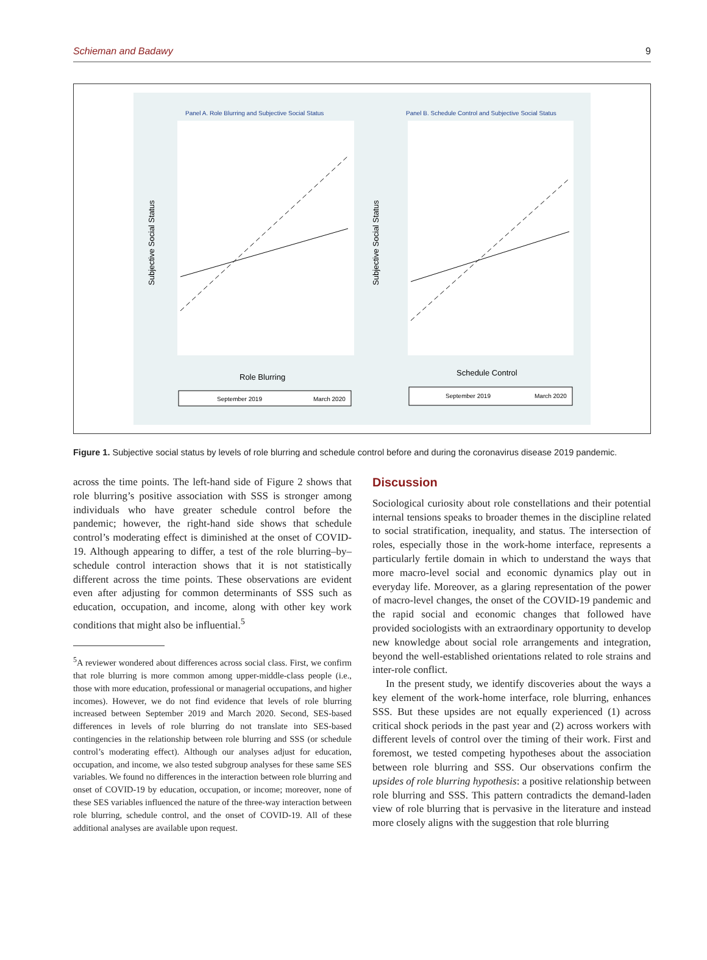Schieman and Badawy 9
Panel A. Role Blurring and Subjective Social Status
Panel B. Schedule Control and Subjective Social Status
Subjective Social Status
Subjective Social Status
Role Blurring
Schedule Control
September 2019
March 2020
September 2019
March 2020
Figure 1. Subjective social status by levels of role blurring and schedule control before and during the coronavirus disease 2019 pandemic.
across the time points. The left-hand side of Figure 2 shows that role blurring’s positive association with SSS is stronger among individuals who have greater schedule control before the pandemic; however, the right-hand side shows that schedule control’s moderating effect is diminished at the onset of COVID-19. Although appearing to differ, a test of the role blurring–by–schedule control interaction shows that it is not statistically different across the time points. These observations are evident even after adjusting for common determinants of SSS such as education, occupation, and income, along with other key work conditions that might also be influential.<sup>5</sup>
<sup>5</sup> A reviewer wondered about differences across social class. First, we confirm that role blurring is more common among upper-middle-class people (i.e., those with more education, professional or managerial occupations, and higher incomes). However, we do not find evidence that levels of role blurring increased between September 2019 and March 2020. Second, SES-based differences in levels of role blurring do not translate into SES-based contingencies in the relationship between role blurring and SSS (or schedule control’s moderating effect). Although our analyses adjust for education, occupation, and income, we also tested subgroup analyses for these same SES variables. We found no differences in the interaction between role blurring and onset of COVID-19 by education, occupation, or income; moreover, none of these SES variables influenced the nature of the three-way interaction between role blurring, schedule control, and the onset of COVID-19. All of these additional analyses are available upon request.
Discussion
Sociological curiosity about role constellations and their potential internal tensions speaks to broader themes in the discipline related to social stratification, inequality, and status. The intersection of roles, especially those in the work-home interface, represents a particularly fertile domain in which to understand the ways that more macro-level social and economic dynamics play out in everyday life. Moreover, as a glaring representation of the power of macro-level changes, the onset of the COVID-19 pandemic and the rapid social and economic changes that followed have provided sociologists with an extraordinary opportunity to develop new knowledge about social role arrangements and integration, beyond the well-established orientations related to role strains and inter-role conflict.
In the present study, we identify discoveries about the ways a key element of the work-home interface, role blurring, enhances SSS. But these upsides are not equally experienced (1) across critical shock periods in the past year and (2) across workers with different levels of control over the timing of their work. First and foremost, we tested competing hypotheses about the association between role blurring and SSS. Our observations confirm the upsides of role blurring hypothesis: a positive relationship between role blurring and SSS. This pattern contradicts the demand-laden view of role blurring that is pervasive in the literature and instead more closely aligns with the suggestion that role blurring